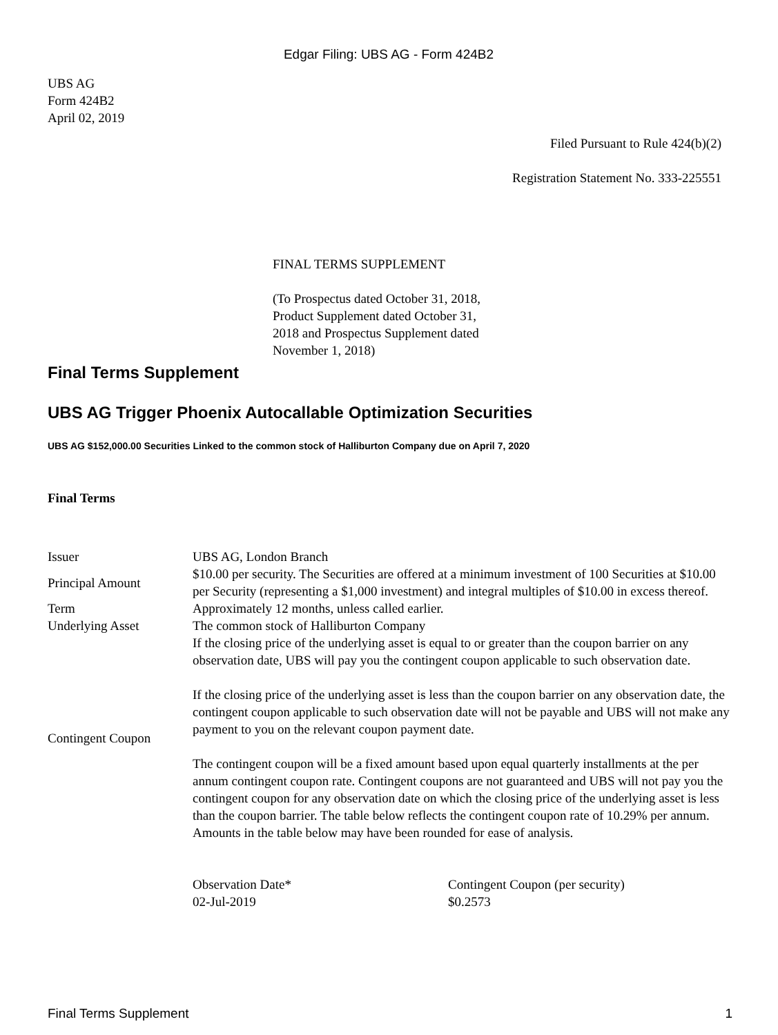Edgar Filing: UBS AG - Form 424B2
UBS AG
Form 424B2
April 02, 2019
Filed Pursuant to Rule 424(b)(2)
Registration Statement No. 333-225551
FINAL TERMS SUPPLEMENT
(To Prospectus dated October 31, 2018, Product Supplement dated October 31, 2018 and Prospectus Supplement dated November 1, 2018)
Final Terms Supplement
UBS AG Trigger Phoenix Autocallable Optimization Securities
UBS AG $152,000.00 Securities Linked to the common stock of Halliburton Company due on April 7, 2020
Final Terms
| Issuer | UBS AG, London Branch |
| Principal Amount | $10.00 per security. The Securities are offered at a minimum investment of 100 Securities at $10.00 per Security (representing a $1,000 investment) and integral multiples of $10.00 in excess thereof. |
| Term | Approximately 12 months, unless called earlier. |
| Underlying Asset | The common stock of Halliburton Company |
| Contingent Coupon | If the closing price of the underlying asset is equal to or greater than the coupon barrier on any observation date, UBS will pay you the contingent coupon applicable to such observation date. If the closing price of the underlying asset is less than the coupon barrier on any observation date, the contingent coupon applicable to such observation date will not be payable and UBS will not make any payment to you on the relevant coupon payment date. The contingent coupon will be a fixed amount based upon equal quarterly installments at the per annum contingent coupon rate. Contingent coupons are not guaranteed and UBS will not pay you the contingent coupon for any observation date on which the closing price of the underlying asset is less than the coupon barrier. The table below reflects the contingent coupon rate of 10.29% per annum. Amounts in the table below may have been rounded for ease of analysis. |
| Observation Date* | Contingent Coupon (per security) |
| 02-Jul-2019 | $0.2573 |
Final Terms Supplement 1